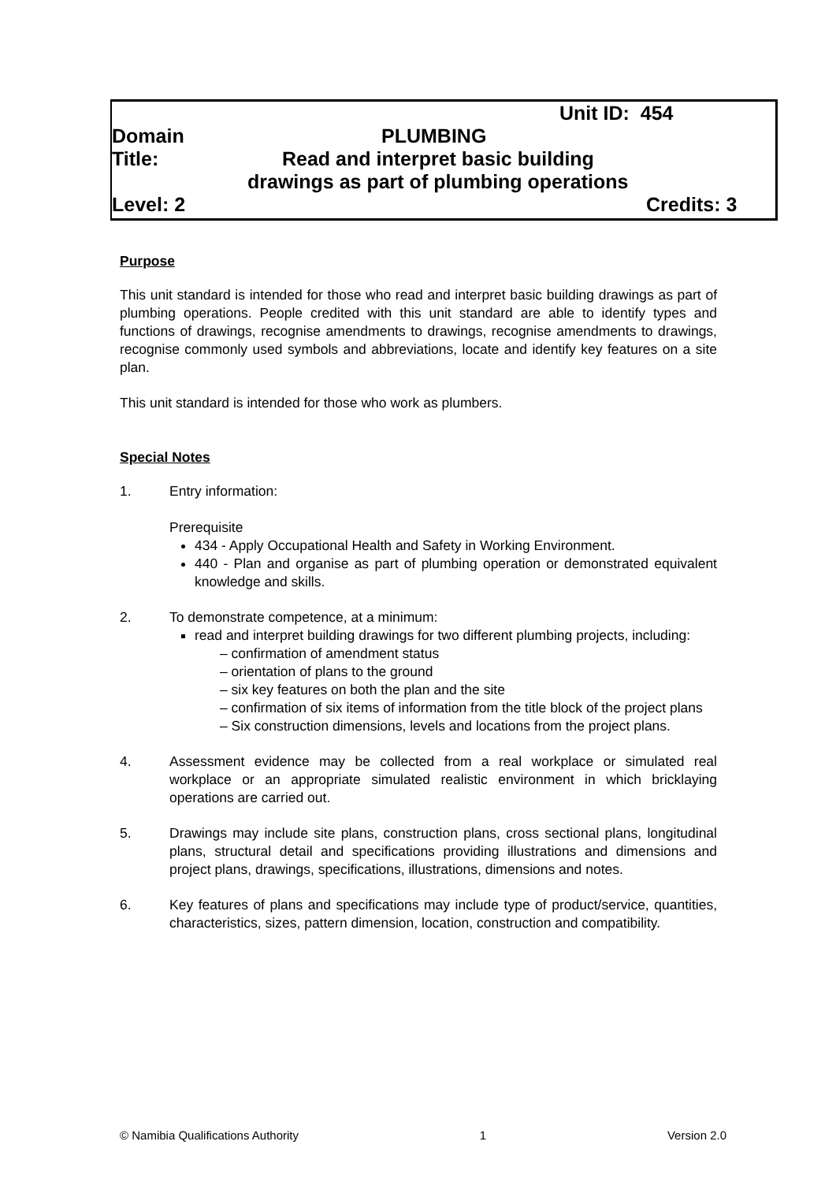Unit ID: 454
Domain PLUMBING
Title: Read and interpret basic building
drawings as part of plumbing operations
Level: 2 Credits: 3
Purpose
This unit standard is intended for those who read and interpret basic building drawings as part of plumbing operations. People credited with this unit standard are able to identify types and functions of drawings, recognise amendments to drawings, recognise amendments to drawings, recognise commonly used symbols and abbreviations, locate and identify key features on a site plan.
This unit standard is intended for those who work as plumbers.
Special Notes
1. Entry information:
Prerequisite
434 - Apply Occupational Health and Safety in Working Environment.
440 - Plan and organise as part of plumbing operation or demonstrated equivalent knowledge and skills.
2. To demonstrate competence, at a minimum:
read and interpret building drawings for two different plumbing projects, including:
– confirmation of amendment status
– orientation of plans to the ground
– six key features on both the plan and the site
– confirmation of six items of information from the title block of the project plans
– Six construction dimensions, levels and locations from the project plans.
4. Assessment evidence may be collected from a real workplace or simulated real workplace or an appropriate simulated realistic environment in which bricklaying operations are carried out.
5. Drawings may include site plans, construction plans, cross sectional plans, longitudinal plans, structural detail and specifications providing illustrations and dimensions and project plans, drawings, specifications, illustrations, dimensions and notes.
6. Key features of plans and specifications may include type of product/service, quantities, characteristics, sizes, pattern dimension, location, construction and compatibility.
© Namibia Qualifications Authority 1 Version 2.0